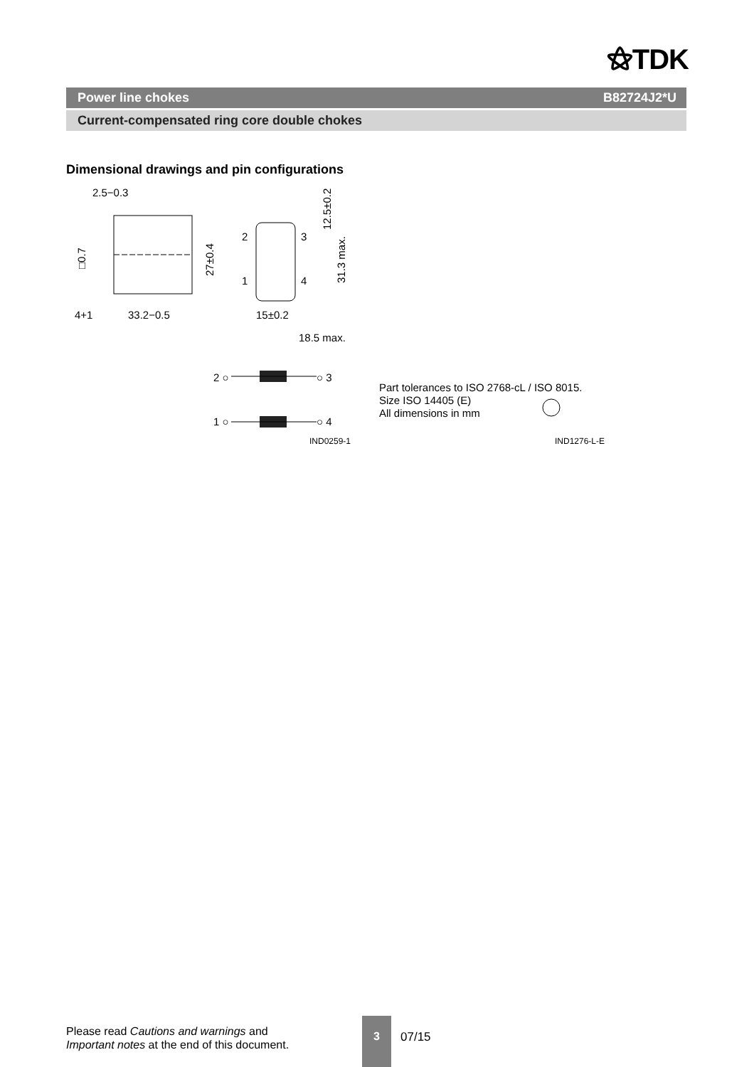⚝TDK
Power line chokes B82724J2*U
Current-compensated ring core double chokes
Dimensional drawings and pin configurations
2.5−0.3
□0.7
4+1
33.2−0.5
27±0.4
2
3
1
4
12.5±0.2
31.3 max.
15±0.2
18.5 max.
2 ○
○ 3
1 ○
○ 4
IND0259-1
Part tolerances to ISO 2768-cL / ISO 8015.
Size ISO 14405 (E)
All dimensions in mm
IND1276-L-E
Please read Cautions and warnings and
Important notes at the end of this document.
3
07/15